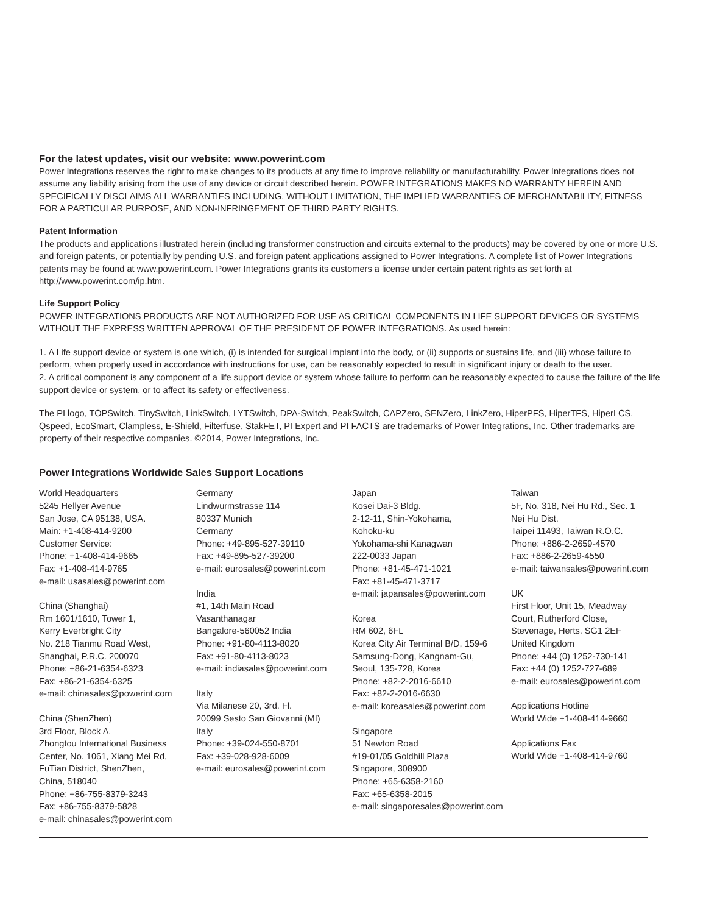For the latest updates, visit our website: www.powerint.com
Power Integrations reserves the right to make changes to its products at any time to improve reliability or manufacturability. Power Integrations does not assume any liability arising from the use of any device or circuit described herein. POWER INTEGRATIONS MAKES NO WARRANTY HEREIN AND SPECIFICALLY DISCLAIMS ALL WARRANTIES INCLUDING, WITHOUT LIMITATION, THE IMPLIED WARRANTIES OF MERCHANTABILITY, FITNESS FOR A PARTICULAR PURPOSE, AND NON-INFRINGEMENT OF THIRD PARTY RIGHTS.
Patent Information
The products and applications illustrated herein (including transformer construction and circuits external to the products) may be covered by one or more U.S. and foreign patents, or potentially by pending U.S. and foreign patent applications assigned to Power Integrations. A complete list of Power Integrations patents may be found at www.powerint.com. Power Integrations grants its customers a license under certain patent rights as set forth at http://www.powerint.com/ip.htm.
Life Support Policy
POWER INTEGRATIONS PRODUCTS ARE NOT AUTHORIZED FOR USE AS CRITICAL COMPONENTS IN LIFE SUPPORT DEVICES OR SYSTEMS WITHOUT THE EXPRESS WRITTEN APPROVAL OF THE PRESIDENT OF POWER INTEGRATIONS. As used herein:
1. A Life support device or system is one which, (i) is intended for surgical implant into the body, or (ii) supports or sustains life, and (iii) whose failure to perform, when properly used in accordance with instructions for use, can be reasonably expected to result in significant injury or death to the user.
2. A critical component is any component of a life support device or system whose failure to perform can be reasonably expected to cause the failure of the life support device or system, or to affect its safety or effectiveness.
The PI logo, TOPSwitch, TinySwitch, LinkSwitch, LYTSwitch, DPA-Switch, PeakSwitch, CAPZero, SENZero, LinkZero, HiperPFS, HiperTFS, HiperLCS, Qspeed, EcoSmart, Clampless, E-Shield, Filterfuse, StakFET, PI Expert and PI FACTS are trademarks of Power Integrations, Inc. Other trademarks are property of their respective companies. ©2014, Power Integrations, Inc.
Power Integrations Worldwide Sales Support Locations
World Headquarters
5245 Hellyer Avenue
San Jose, CA 95138, USA.
Main: +1-408-414-9200
Customer Service:
Phone: +1-408-414-9665
Fax: +1-408-414-9765
e-mail: usasales@powerint.com
China (Shanghai)
Rm 1601/1610, Tower 1,
Kerry Everbright City
No. 218 Tianmu Road West,
Shanghai, P.R.C. 200070
Phone: +86-21-6354-6323
Fax: +86-21-6354-6325
e-mail: chinasales@powerint.com
China (ShenZhen)
3rd Floor, Block A,
Zhongtou International Business
Center, No. 1061, Xiang Mei Rd,
FuTian District, ShenZhen,
China, 518040
Phone: +86-755-8379-3243
Fax: +86-755-8379-5828
e-mail: chinasales@powerint.com
Germany
Lindwurmstrasse 114
80337 Munich
Germany
Phone: +49-895-527-39110
Fax: +49-895-527-39200
e-mail: eurosales@powerint.com
India
#1, 14th Main Road
Vasanthanagar
Bangalore-560052 India
Phone: +91-80-4113-8020
Fax: +91-80-4113-8023
e-mail: indiasales@powerint.com
Italy
Via Milanese 20, 3rd. Fl.
20099 Sesto San Giovanni (MI)
Italy
Phone: +39-024-550-8701
Fax: +39-028-928-6009
e-mail: eurosales@powerint.com
Japan
Kosei Dai-3 Bldg.
2-12-11, Shin-Yokohama,
Kohoku-ku
Yokohama-shi Kanagwan
222-0033 Japan
Phone: +81-45-471-1021
Fax: +81-45-471-3717
e-mail: japansales@powerint.com
Korea
RM 602, 6FL
Korea City Air Terminal B/D, 159-6
Samsung-Dong, Kangnam-Gu,
Seoul, 135-728, Korea
Phone: +82-2-2016-6610
Fax: +82-2-2016-6630
e-mail: koreasales@powerint.com
Singapore
51 Newton Road
#19-01/05 Goldhill Plaza
Singapore, 308900
Phone: +65-6358-2160
Fax: +65-6358-2015
e-mail: singaporesales@powerint.com
Taiwan
5F, No. 318, Nei Hu Rd., Sec. 1
Nei Hu Dist.
Taipei 11493, Taiwan R.O.C.
Phone: +886-2-2659-4570
Fax: +886-2-2659-4550
e-mail: taiwansales@powerint.com
UK
First Floor, Unit 15, Meadway
Court, Rutherford Close,
Stevenage, Herts. SG1 2EF
United Kingdom
Phone: +44 (0) 1252-730-141
Fax: +44 (0) 1252-727-689
e-mail: eurosales@powerint.com
Applications Hotline
World Wide +1-408-414-9660
Applications Fax
World Wide +1-408-414-9760